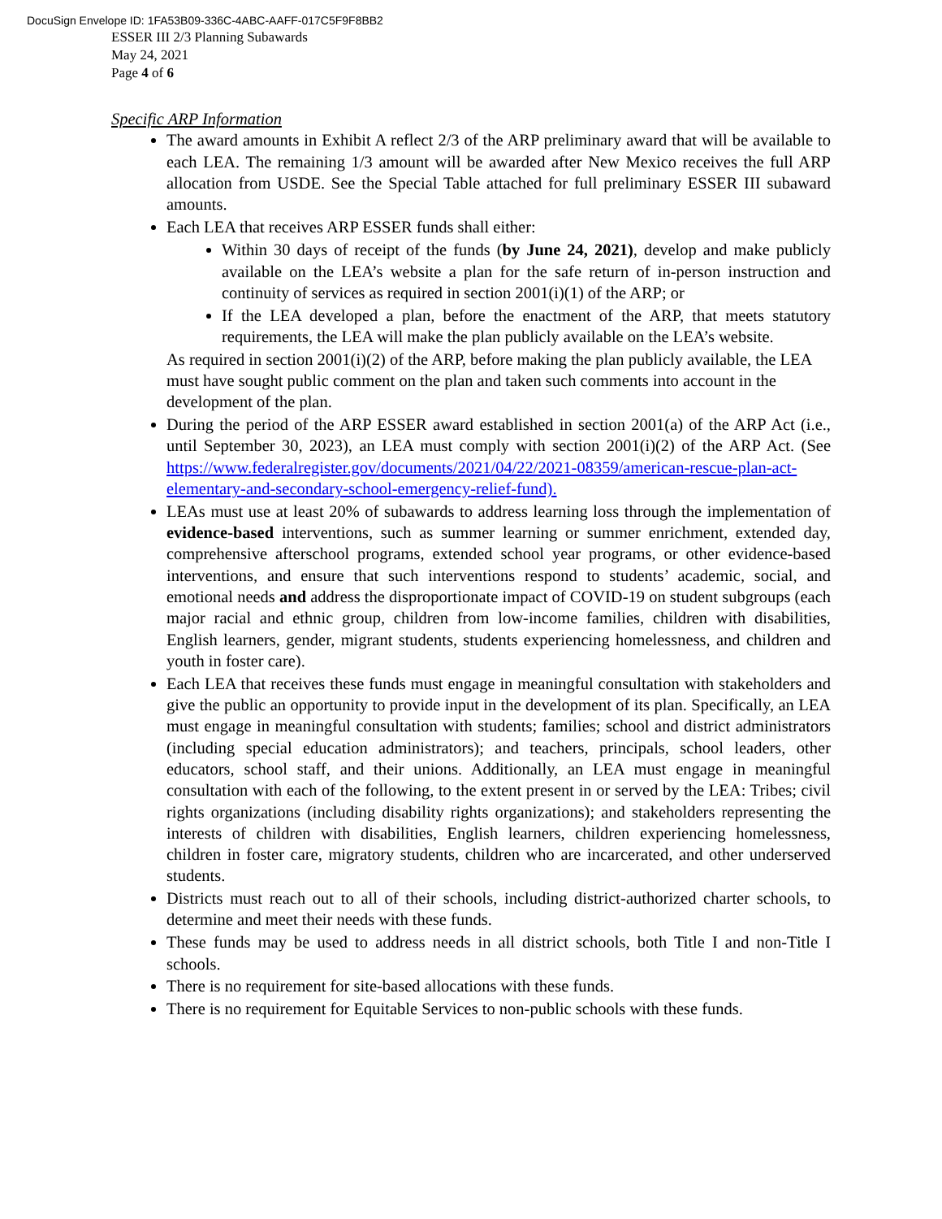DocuSign Envelope ID: 1FA53B09-336C-4ABC-AAFF-017C5F9F8BB2
ESSER III 2/3 Planning Subawards
May 24, 2021
Page 4 of 6
Specific ARP Information
The award amounts in Exhibit A reflect 2/3 of the ARP preliminary award that will be available to each LEA. The remaining 1/3 amount will be awarded after New Mexico receives the full ARP allocation from USDE. See the Special Table attached for full preliminary ESSER III subaward amounts.
Each LEA that receives ARP ESSER funds shall either:
Within 30 days of receipt of the funds (by June 24, 2021), develop and make publicly available on the LEA’s website a plan for the safe return of in-person instruction and continuity of services as required in section 2001(i)(1) of the ARP; or
If the LEA developed a plan, before the enactment of the ARP, that meets statutory requirements, the LEA will make the plan publicly available on the LEA’s website.
As required in section 2001(i)(2) of the ARP, before making the plan publicly available, the LEA must have sought public comment on the plan and taken such comments into account in the development of the plan.
During the period of the ARP ESSER award established in section 2001(a) of the ARP Act (i.e., until September 30, 2023), an LEA must comply with section 2001(i)(2) of the ARP Act. (See https://www.federalregister.gov/documents/2021/04/22/2021-08359/american-rescue-plan-act-elementary-and-secondary-school-emergency-relief-fund).
LEAs must use at least 20% of subawards to address learning loss through the implementation of evidence-based interventions, such as summer learning or summer enrichment, extended day, comprehensive afterschool programs, extended school year programs, or other evidence-based interventions, and ensure that such interventions respond to students’ academic, social, and emotional needs and address the disproportionate impact of COVID-19 on student subgroups (each major racial and ethnic group, children from low-income families, children with disabilities, English learners, gender, migrant students, students experiencing homelessness, and children and youth in foster care).
Each LEA that receives these funds must engage in meaningful consultation with stakeholders and give the public an opportunity to provide input in the development of its plan. Specifically, an LEA must engage in meaningful consultation with students; families; school and district administrators (including special education administrators); and teachers, principals, school leaders, other educators, school staff, and their unions. Additionally, an LEA must engage in meaningful consultation with each of the following, to the extent present in or served by the LEA: Tribes; civil rights organizations (including disability rights organizations); and stakeholders representing the interests of children with disabilities, English learners, children experiencing homelessness, children in foster care, migratory students, children who are incarcerated, and other underserved students.
Districts must reach out to all of their schools, including district-authorized charter schools, to determine and meet their needs with these funds.
These funds may be used to address needs in all district schools, both Title I and non-Title I schools.
There is no requirement for site-based allocations with these funds.
There is no requirement for Equitable Services to non-public schools with these funds.